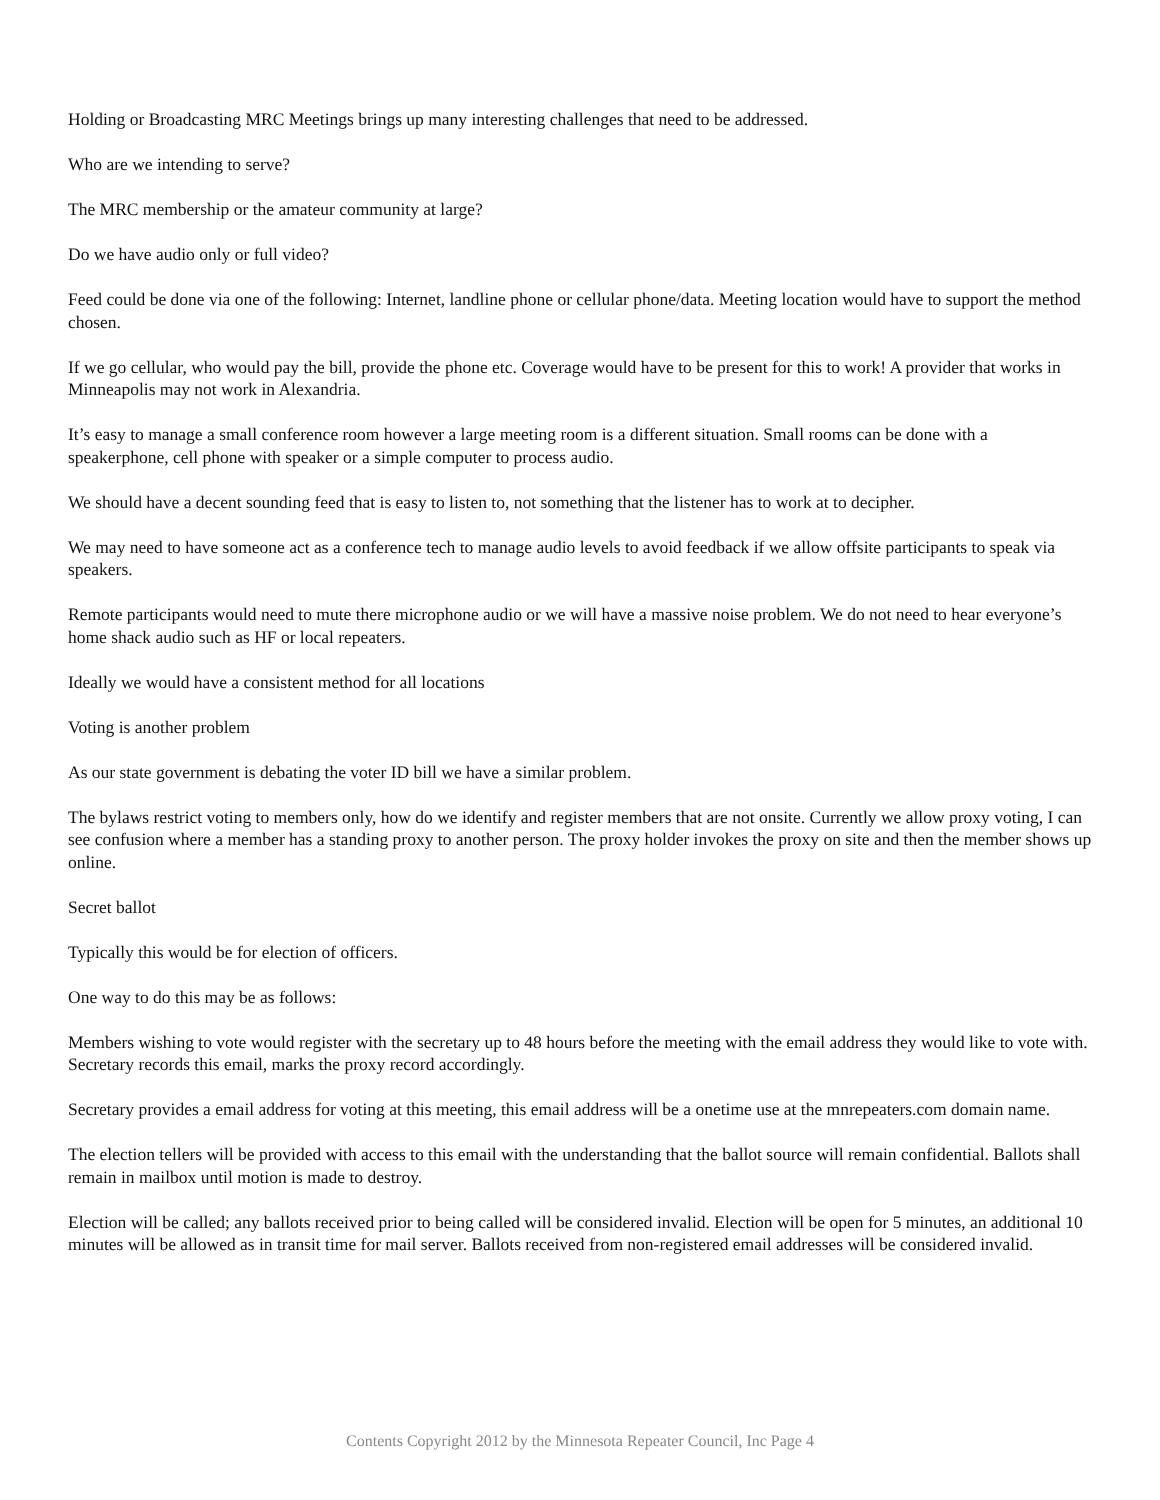Holding or Broadcasting MRC Meetings brings up many interesting challenges that need to be addressed.
Who are we intending to serve?
The MRC membership or the amateur community at large?
Do we have audio only or full video?
Feed could be done via one of the following: Internet, landline phone or cellular phone/data. Meeting location would have to support the method chosen.
If we go cellular, who would pay the bill, provide the phone etc. Coverage would have to be present for this to work! A provider that works in Minneapolis may not work in Alexandria.
It’s easy to manage a small conference room however a large meeting room is a different situation. Small rooms can be done with a speakerphone, cell phone with speaker or a simple computer to process audio.
We should have a decent sounding feed that is easy to listen to, not something that the listener has to work at to decipher.
We may need to have someone act as a conference tech to manage audio levels to avoid feedback if we allow offsite participants to speak via speakers.
Remote participants would need to mute there microphone audio or we will have a massive noise problem. We do not need to hear everyone’s home shack audio such as HF or local repeaters.
Ideally we would have a consistent method for all locations
Voting is another problem
As our state government is debating the voter ID bill we have a similar problem.
The bylaws restrict voting to members only, how do we identify and register members that are not onsite. Currently we allow proxy voting, I can see confusion where a member has a standing proxy to another person. The proxy holder invokes the proxy on site and then the member shows up online.
Secret ballot
Typically this would be for election of officers.
One way to do this may be as follows:
Members wishing to vote would register with the secretary up to 48 hours before the meeting with the email address they would like to vote with. Secretary records this email, marks the proxy record accordingly.
Secretary provides a email address for voting at this meeting, this email address will be a onetime use at the mnrepeaters.com domain name.
The election tellers will be provided with access to this email with the understanding that the ballot source will remain confidential. Ballots shall remain in mailbox until motion is made to destroy.
Election will be called; any ballots received prior to being called will be considered invalid. Election will be open for 5 minutes, an additional 10 minutes will be allowed as in transit time for mail server. Ballots received from non-registered email addresses will be considered invalid.
Contents Copyright 2012 by the Minnesota Repeater Council, Inc Page 4